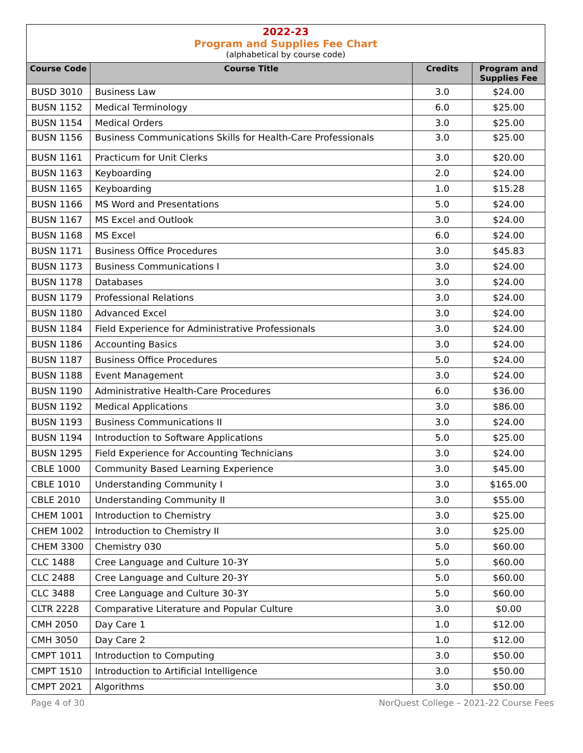2022-23
Program and Supplies Fee Chart
(alphabetical by course code)
| Course Code | Course Title | Credits | Program and Supplies Fee |
| --- | --- | --- | --- |
| BUSD 3010 | Business Law | 3.0 | $24.00 |
| BUSN 1152 | Medical Terminology | 6.0 | $25.00 |
| BUSN 1154 | Medical Orders | 3.0 | $25.00 |
| BUSN 1156 | Business Communications Skills for Health-Care Professionals | 3.0 | $25.00 |
| BUSN 1161 | Practicum for Unit Clerks | 3.0 | $20.00 |
| BUSN 1163 | Keyboarding | 2.0 | $24.00 |
| BUSN 1165 | Keyboarding | 1.0 | $15.28 |
| BUSN 1166 | MS Word and Presentations | 5.0 | $24.00 |
| BUSN 1167 | MS Excel and Outlook | 3.0 | $24.00 |
| BUSN 1168 | MS Excel | 6.0 | $24.00 |
| BUSN 1171 | Business Office Procedures | 3.0 | $45.83 |
| BUSN 1173 | Business Communications I | 3.0 | $24.00 |
| BUSN 1178 | Databases | 3.0 | $24.00 |
| BUSN 1179 | Professional Relations | 3.0 | $24.00 |
| BUSN 1180 | Advanced Excel | 3.0 | $24.00 |
| BUSN 1184 | Field Experience for Administrative Professionals | 3.0 | $24.00 |
| BUSN 1186 | Accounting Basics | 3.0 | $24.00 |
| BUSN 1187 | Business Office Procedures | 5.0 | $24.00 |
| BUSN 1188 | Event Management | 3.0 | $24.00 |
| BUSN 1190 | Administrative Health-Care Procedures | 6.0 | $36.00 |
| BUSN 1192 | Medical Applications | 3.0 | $86.00 |
| BUSN 1193 | Business Communications II | 3.0 | $24.00 |
| BUSN 1194 | Introduction to Software Applications | 5.0 | $25.00 |
| BUSN 1295 | Field Experience for Accounting Technicians | 3.0 | $24.00 |
| CBLE 1000 | Community Based Learning Experience | 3.0 | $45.00 |
| CBLE 1010 | Understanding Community I | 3.0 | $165.00 |
| CBLE 2010 | Understanding Community II | 3.0 | $55.00 |
| CHEM 1001 | Introduction to Chemistry | 3.0 | $25.00 |
| CHEM 1002 | Introduction to Chemistry II | 3.0 | $25.00 |
| CHEM 3300 | Chemistry 030 | 5.0 | $60.00 |
| CLC 1488 | Cree Language and Culture 10-3Y | 5.0 | $60.00 |
| CLC 2488 | Cree Language and Culture 20-3Y | 5.0 | $60.00 |
| CLC 3488 | Cree Language and Culture 30-3Y | 5.0 | $60.00 |
| CLTR 2228 | Comparative Literature and Popular Culture | 3.0 | $0.00 |
| CMH 2050 | Day Care 1 | 1.0 | $12.00 |
| CMH 3050 | Day Care 2 | 1.0 | $12.00 |
| CMPT 1011 | Introduction to Computing | 3.0 | $50.00 |
| CMPT 1510 | Introduction to Artificial Intelligence | 3.0 | $50.00 |
| CMPT 2021 | Algorithms | 3.0 | $50.00 |
Page 4 of 30 NorQuest College – 2021-22 Course Fees